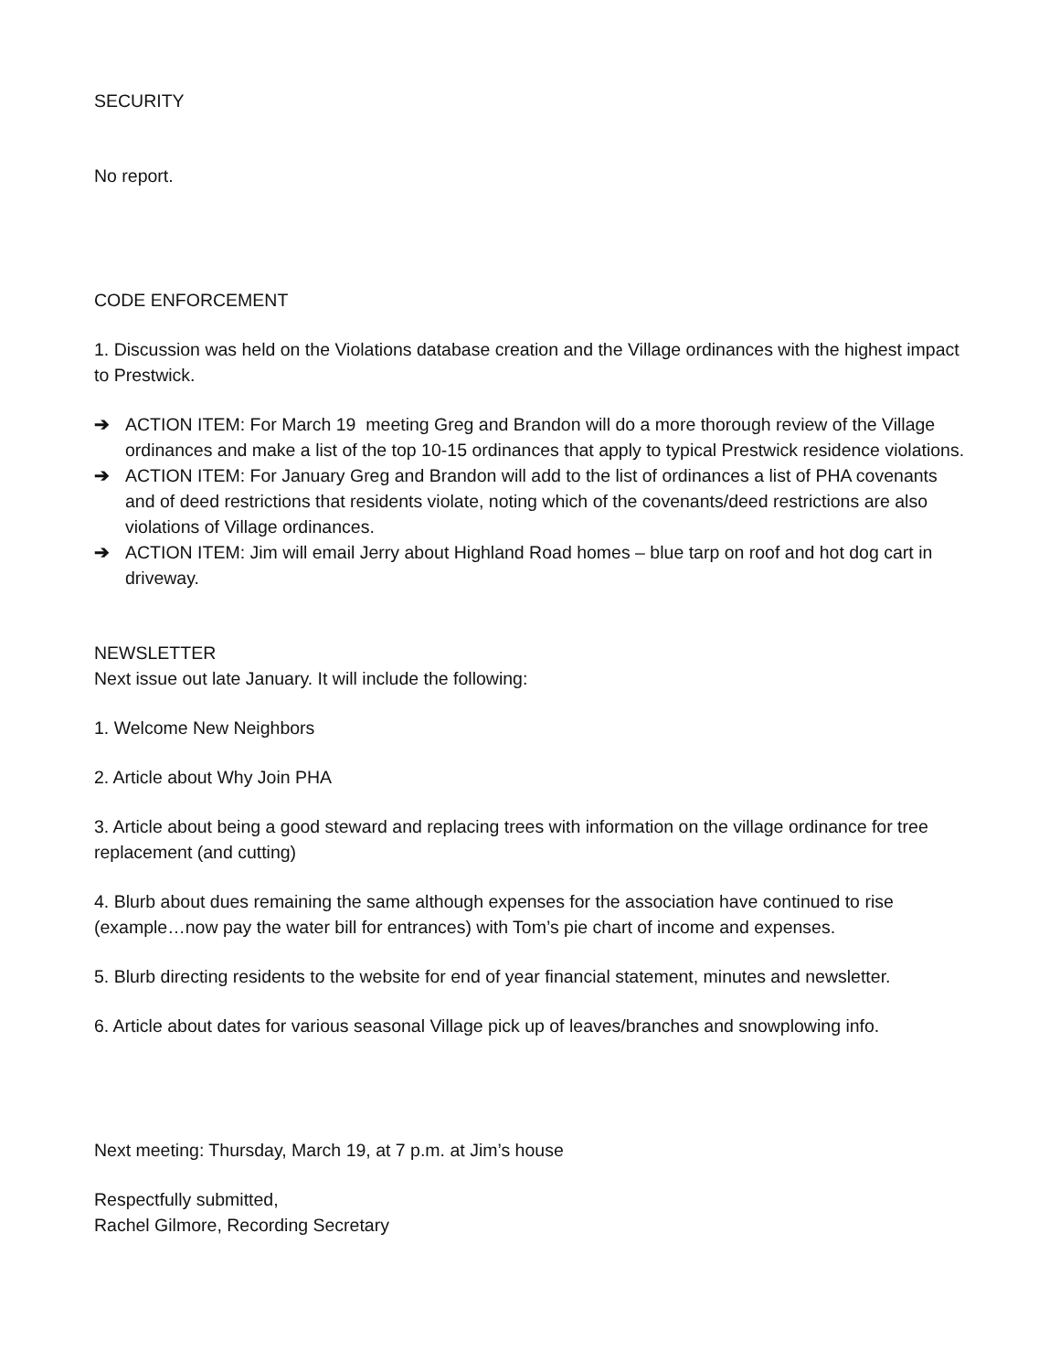SECURITY
No report.
CODE ENFORCEMENT
1. Discussion was held on the Violations database creation and the Village ordinances with the highest impact to Prestwick.
➔ ACTION ITEM: For March 19 meeting Greg and Brandon will do a more thorough review of the Village ordinances and make a list of the top 10-15 ordinances that apply to typical Prestwick residence violations.
➔ ACTION ITEM: For January Greg and Brandon will add to the list of ordinances a list of PHA covenants and of deed restrictions that residents violate, noting which of the covenants/deed restrictions are also violations of Village ordinances.
➔ ACTION ITEM: Jim will email Jerry about Highland Road homes – blue tarp on roof and hot dog cart in driveway.
NEWSLETTER
Next issue out late January. It will include the following:
1. Welcome New Neighbors
2. Article about Why Join PHA
3. Article about being a good steward and replacing trees with information on the village ordinance for tree replacement (and cutting)
4. Blurb about dues remaining the same although expenses for the association have continued to rise (example…now pay the water bill for entrances) with Tom’s pie chart of income and expenses.
5. Blurb directing residents to the website for end of year financial statement, minutes and newsletter.
6. Article about dates for various seasonal Village pick up of leaves/branches and snowplowing info.
Next meeting: Thursday, March 19, at 7 p.m. at Jim’s house
Respectfully submitted,
Rachel Gilmore, Recording Secretary